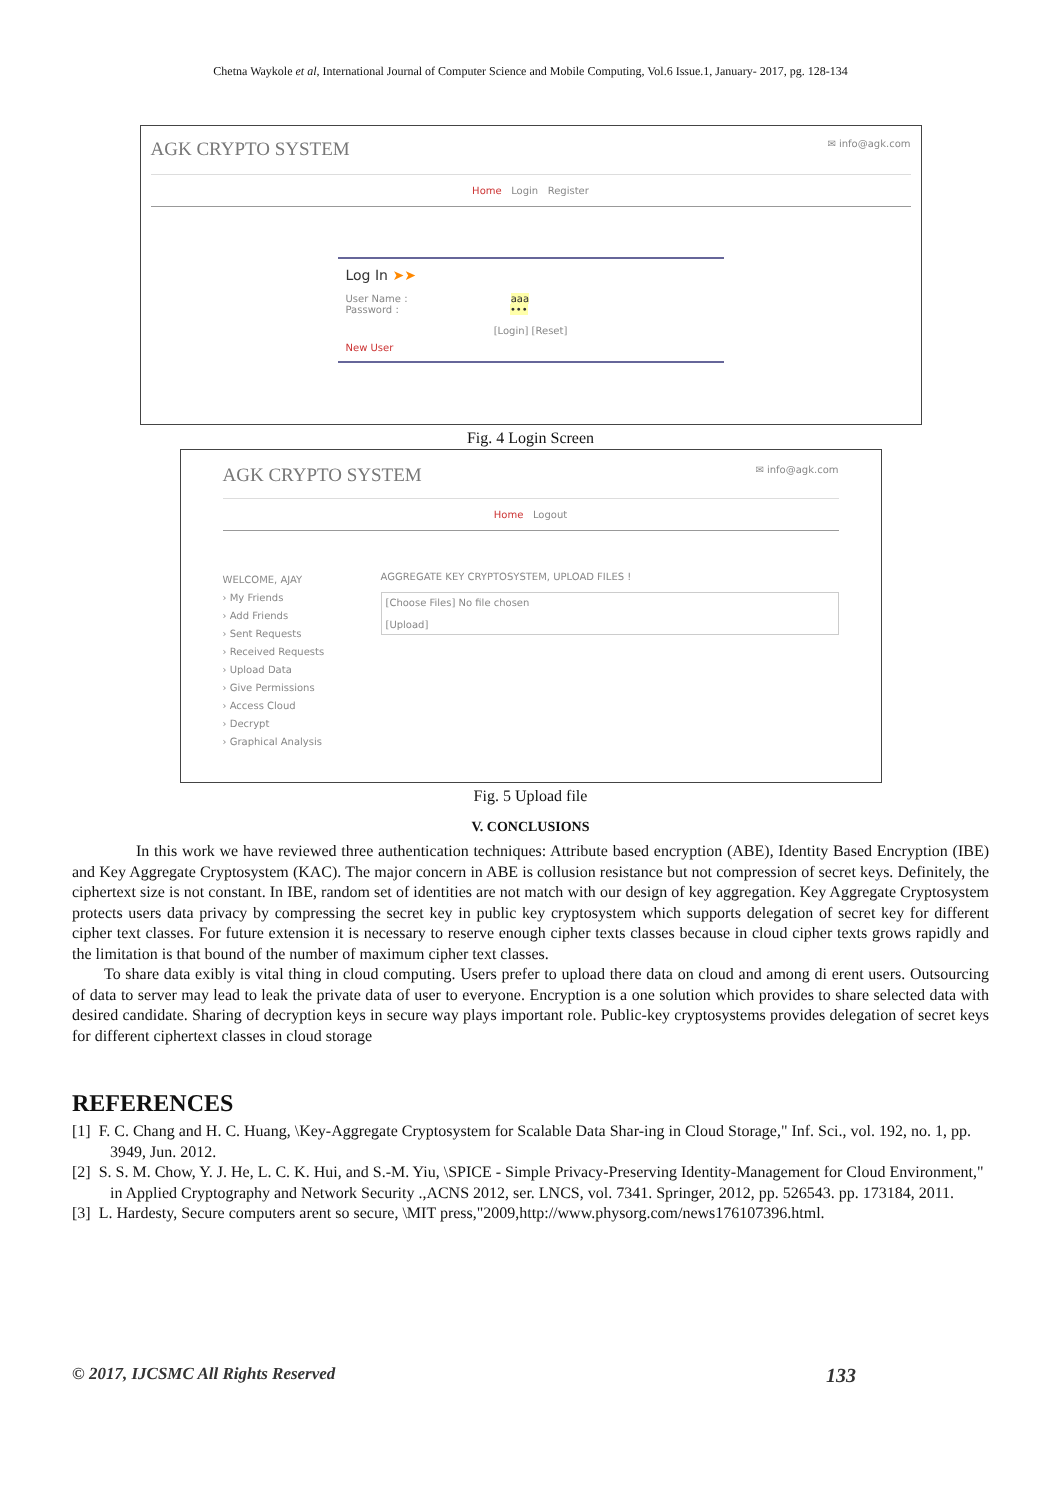Chetna Waykole et al, International Journal of Computer Science and Mobile Computing, Vol.6 Issue.1, January- 2017, pg. 128-134
AGK CRYPTO SYSTEM ✉ info@agk.com
Home Login Register
Log In ➤➤
User Name : aaa
Password : •••
[Login] [Reset]
New User
Fig. 4 Login Screen
AGK CRYPTO SYSTEM ✉ info@agk.com
Home Logout
WELCOME, AJAY
› My Friends
› Add Friends
› Sent Requests
› Received Requests
› Upload Data
› Give Permissions
› Access Cloud
› Decrypt
› Graphical Analysis
AGGREGATE KEY CRYPTOSYSTEM, UPLOAD FILES !
[Choose Files] No file chosen
[Upload]
Fig. 5 Upload file
V. CONCLUSIONS
In this work we have reviewed three authentication techniques: Attribute based encryption (ABE), Identity Based Encryption (IBE) and Key Aggregate Cryptosystem (KAC). The major concern in ABE is collusion resistance but not compression of secret keys. Definitely, the ciphertext size is not constant. In IBE, random set of identities are not match with our design of key aggregation. Key Aggregate Cryptosystem protects users data privacy by compressing the secret key in public key cryptosystem which supports delegation of secret key for different cipher text classes. For future extension it is necessary to reserve enough cipher texts classes because in cloud cipher texts grows rapidly and the limitation is that bound of the number of maximum cipher text classes.
To share data exibly is vital thing in cloud computing. Users prefer to upload there data on cloud and among di erent users. Outsourcing of data to server may lead to leak the private data of user to everyone. Encryption is a one solution which provides to share selected data with desired candidate. Sharing of decryption keys in secure way plays important role. Public-key cryptosystems provides delegation of secret keys for different ciphertext classes in cloud storage
REFERENCES
[1] F. C. Chang and H. C. Huang, \Key-Aggregate Cryptosystem for Scalable Data Shar-ing in Cloud Storage," Inf. Sci., vol. 192, no. 1, pp. 3949, Jun. 2012.
[2] S. S. M. Chow, Y. J. He, L. C. K. Hui, and S.-M. Yiu, \SPICE - Simple Privacy-Preserving Identity-Management for Cloud Environment," in Applied Cryptography and Network Security .,ACNS 2012, ser. LNCS, vol. 7341. Springer, 2012, pp. 526543. pp. 173184, 2011.
[3] L. Hardesty, Secure computers arent so secure, \MIT press,"2009,http://www.physorg.com/news176107396.html.
© 2017, IJCSMC All Rights Reserved 133